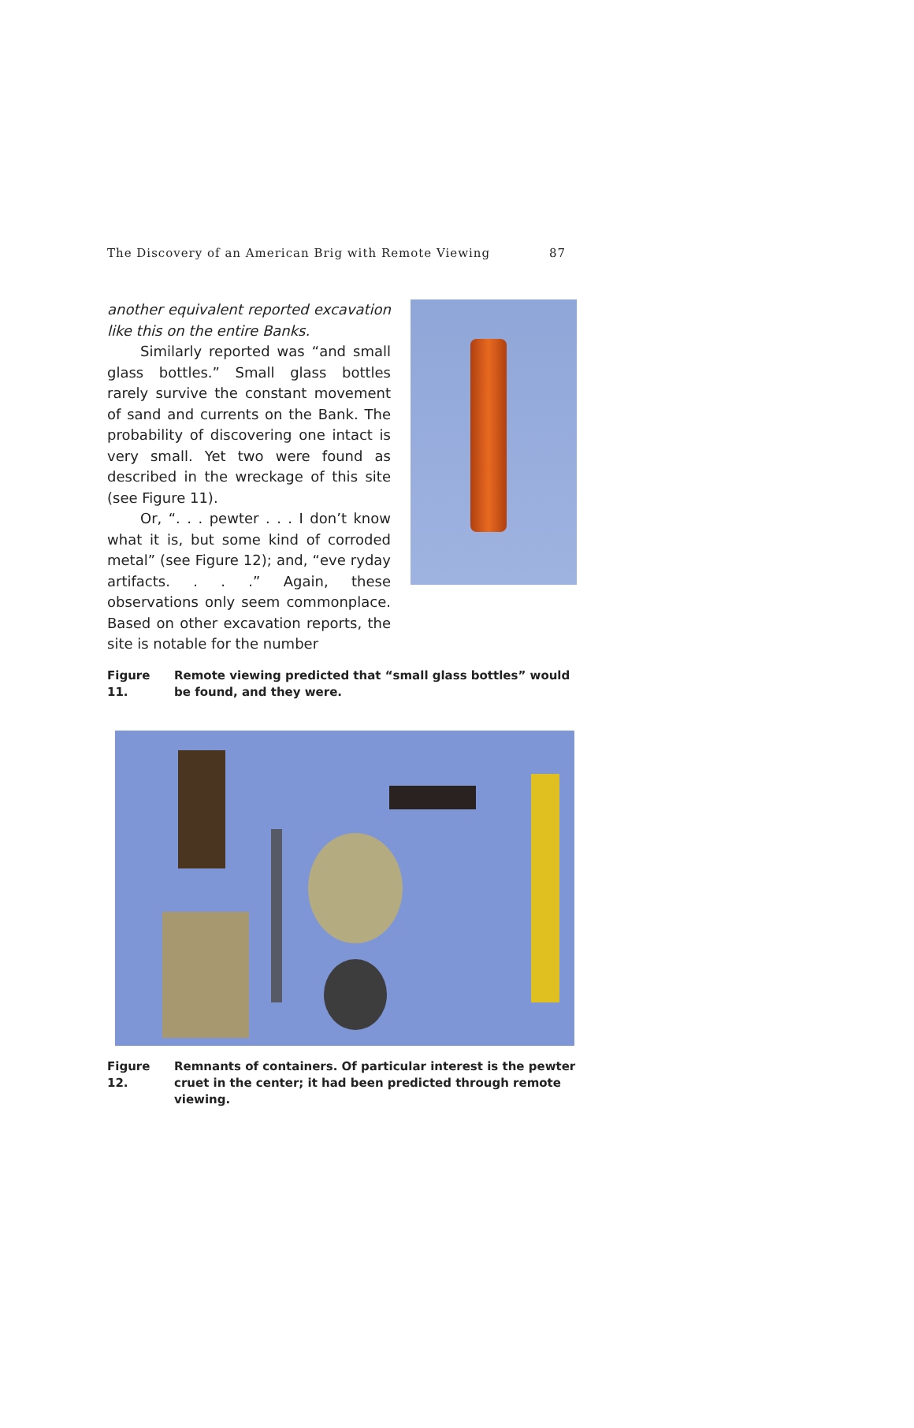The Discovery of an American Brig with Remote Viewing 87
another equivalent reported excavation like this on the entire Banks.
Similarly reported was “and small glass bottles.” Small glass bottles rarely survive the constant movement of sand and currents on the Bank. The probability of discovering one intact is very small. Yet two were found as described in the wreckage of this site (see Figure 11).
Or, “. . . pewter . . . I don’t know what it is, but some kind of corroded metal” (see Figure 12); and, “eve ryday artifacts. . . .” Again, these observations only seem commonplace. Based on other excavation reports, the site is notable for the number
Figure 11. Remote viewing predicted that “small glass bottles” would be found, and they were.
Figure 12. Remnants of containers. Of particular interest is the pewter cruet in the center; it had been predicted through remote viewing.